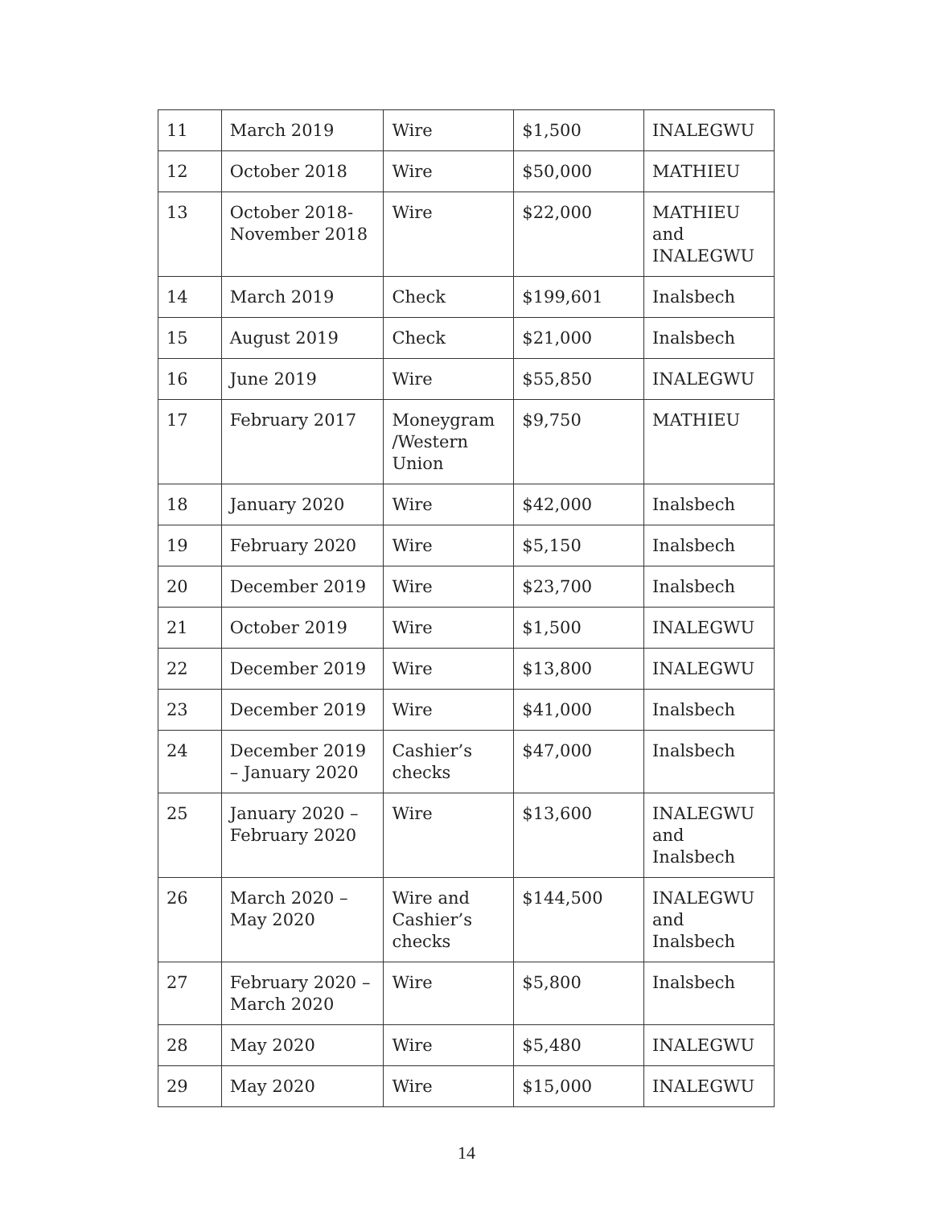| 11 | March 2019 | Wire | $1,500 | INALEGWU |
| 12 | October 2018 | Wire | $50,000 | MATHIEU |
| 13 | October 2018-November 2018 | Wire | $22,000 | MATHIEU and INALEGWU |
| 14 | March 2019 | Check | $199,601 | Inalsbech |
| 15 | August 2019 | Check | $21,000 | Inalsbech |
| 16 | June 2019 | Wire | $55,850 | INALEGWU |
| 17 | February 2017 | Moneygram /Western Union | $9,750 | MATHIEU |
| 18 | January 2020 | Wire | $42,000 | Inalsbech |
| 19 | February 2020 | Wire | $5,150 | Inalsbech |
| 20 | December 2019 | Wire | $23,700 | Inalsbech |
| 21 | October 2019 | Wire | $1,500 | INALEGWU |
| 22 | December 2019 | Wire | $13,800 | INALEGWU |
| 23 | December 2019 | Wire | $41,000 | Inalsbech |
| 24 | December 2019 – January 2020 | Cashier’s checks | $47,000 | Inalsbech |
| 25 | January 2020 – February 2020 | Wire | $13,600 | INALEGWU and Inalsbech |
| 26 | March 2020 – May 2020 | Wire and Cashier’s checks | $144,500 | INALEGWU and Inalsbech |
| 27 | February 2020 – March 2020 | Wire | $5,800 | Inalsbech |
| 28 | May 2020 | Wire | $5,480 | INALEGWU |
| 29 | May 2020 | Wire | $15,000 | INALEGWU |
14